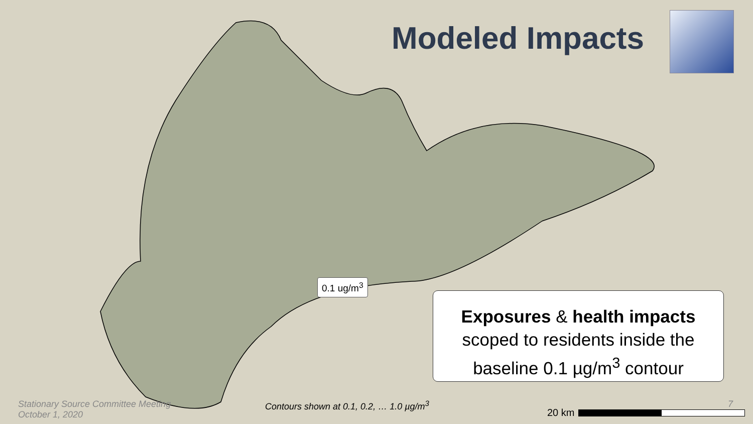Modeled Impacts
0.1 ug/m<sup>3</sup>
Exposures & health impacts
scoped to residents inside the
baseline 0.1 µg/m<sup>3</sup> contour
Stationary Source Committee Meeting
October 1, 2020
Contours shown at 0.1, 0.2, … 1.0 µg/m<sup>3</sup>
7
20 km